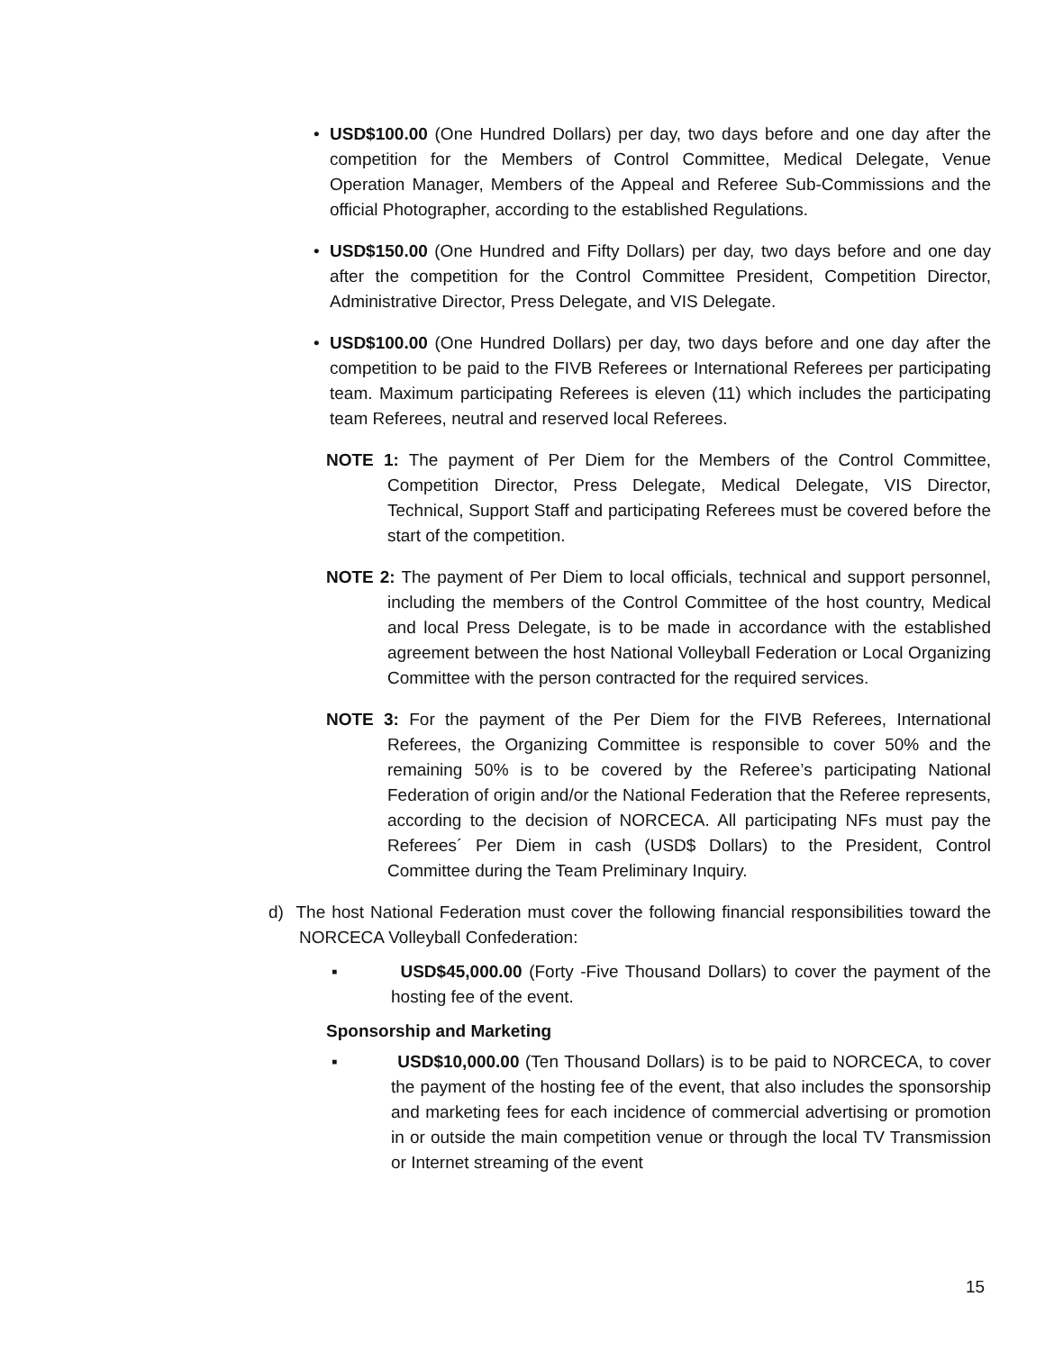• USD$100.00 (One Hundred Dollars) per day, two days before and one day after the competition for the Members of Control Committee, Medical Delegate, Venue Operation Manager, Members of the Appeal and Referee Sub-Commissions and the official Photographer, according to the established Regulations.
• USD$150.00 (One Hundred and Fifty Dollars) per day, two days before and one day after the competition for the Control Committee President, Competition Director, Administrative Director, Press Delegate, and VIS Delegate.
• USD$100.00 (One Hundred Dollars) per day, two days before and one day after the competition to be paid to the FIVB Referees or International Referees per participating team. Maximum participating Referees is eleven (11) which includes the participating team Referees, neutral and reserved local Referees.
NOTE 1: The payment of Per Diem for the Members of the Control Committee, Competition Director, Press Delegate, Medical Delegate, VIS Director, Technical, Support Staff and participating Referees must be covered before the start of the competition.
NOTE 2: The payment of Per Diem to local officials, technical and support personnel, including the members of the Control Committee of the host country, Medical and local Press Delegate, is to be made in accordance with the established agreement between the host National Volleyball Federation or Local Organizing Committee with the person contracted for the required services.
NOTE 3: For the payment of the Per Diem for the FIVB Referees, International Referees, the Organizing Committee is responsible to cover 50% and the remaining 50% is to be covered by the Referee’s participating National Federation of origin and/or the National Federation that the Referee represents, according to the decision of NORCECA. All participating NFs must pay the Referees´ Per Diem in cash (USD$ Dollars) to the President, Control Committee during the Team Preliminary Inquiry.
d) The host National Federation must cover the following financial responsibilities toward the NORCECA Volleyball Confederation:
▪ USD$45,000.00 (Forty -Five Thousand Dollars) to cover the payment of the hosting fee of the event.
Sponsorship and Marketing
▪ USD$10,000.00 (Ten Thousand Dollars) is to be paid to NORCECA, to cover the payment of the hosting fee of the event, that also includes the sponsorship and marketing fees for each incidence of commercial advertising or promotion in or outside the main competition venue or through the local TV Transmission or Internet streaming of the event
15